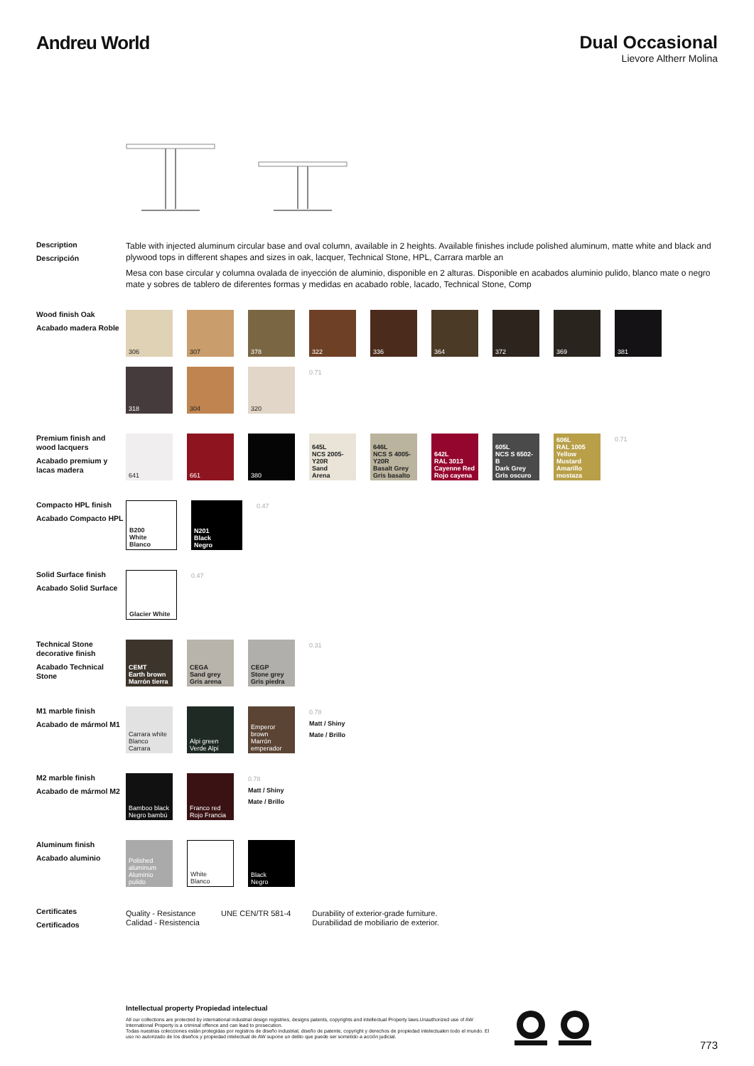Andreu World Dual Occasional
Lievore Altherr Molina
Description
Descripción
Table with injected aluminum circular base and oval column, available in 2 heights. Available finishes include polished aluminum, matte white and black and plywood tops in different shapes and sizes in oak, lacquer, Technical Stone, HPL, Carrara marble an
Mesa con base circular y columna ovalada de inyección de aluminio, disponible en 2 alturas. Disponible en acabados aluminio pulido, blanco mate o negro mate y sobres de tablero de diferentes formas y medidas en acabado roble, lacado, Technical Stone, Comp
Wood finish Oak
Acabado madera Roble
306
307
378
322
336
364
372
369
381
318
304
320
0.71
Premium finish and wood lacquers
Acabado premium y lacas madera
641
661
380
645L
NCS 2005-Y20R
Sand
Arena
646L
NCS S 4005-Y20R
Basalt Grey
Gris basalto
642L
RAL 3013
Cayenne Red
Rojo cayena
605L
NCS S 6502-B
Dark Grey
Gris oscuro
606L
RAL 1005
Yellow Mustard
Amarillo mostaza
0.71
Compacto HPL finish
Acabado Compacto HPL
B200
White
Blanco
N201
Black
Negro
0.47
Solid Surface finish
Acabado Solid Surface
Glacier White
0.47
Technical Stone decorative finish
Acabado Technical Stone
CEMT
Earth brown
Marrón tierra
CEGA
Sand grey
Gris arena
CEGP
Stone grey
Gris piedra
0.31
M1 marble finish
Acabado de mármol M1
Carrara white
Blanco Carrara
Alpi green
Verde Alpi
Emperor brown
Marrón emperador
0.78
Matt / Shiny
Mate / Brillo
M2 marble finish
Acabado de mármol M2
Bamboo black
Negro bambú
Franco red
Rojo Francia
0.78
Matt / Shiny
Mate / Brillo
Aluminum finish
Acabado aluminio
Polished aluminum
Aluminio pulido
White
Blanco
Black
Negro
Certificates
Certificados
Quality - Resistance
Calidad - Resistencia
UNE CEN/TR 581-4 Durability of exterior-grade furniture.
Durabilidad de mobiliario de exterior.
Intellectual property Propiedad intelectual
All our collections are protected by international industrial design registries, designs patents, copyrights and intellectual Property laws.Unauthorized use of AW International Property is a criminal offence and can lead to prosecution.
Todas nuestras colecciones están protegidas por registros de diseño industrial, diseño de patente, copyright y derechos de propiedad intelectualen todo el mundo. El uso no autorizado de los diseños y propiedad intelectual de AW supone un delito que puede ser sometido a acción judicial.
773